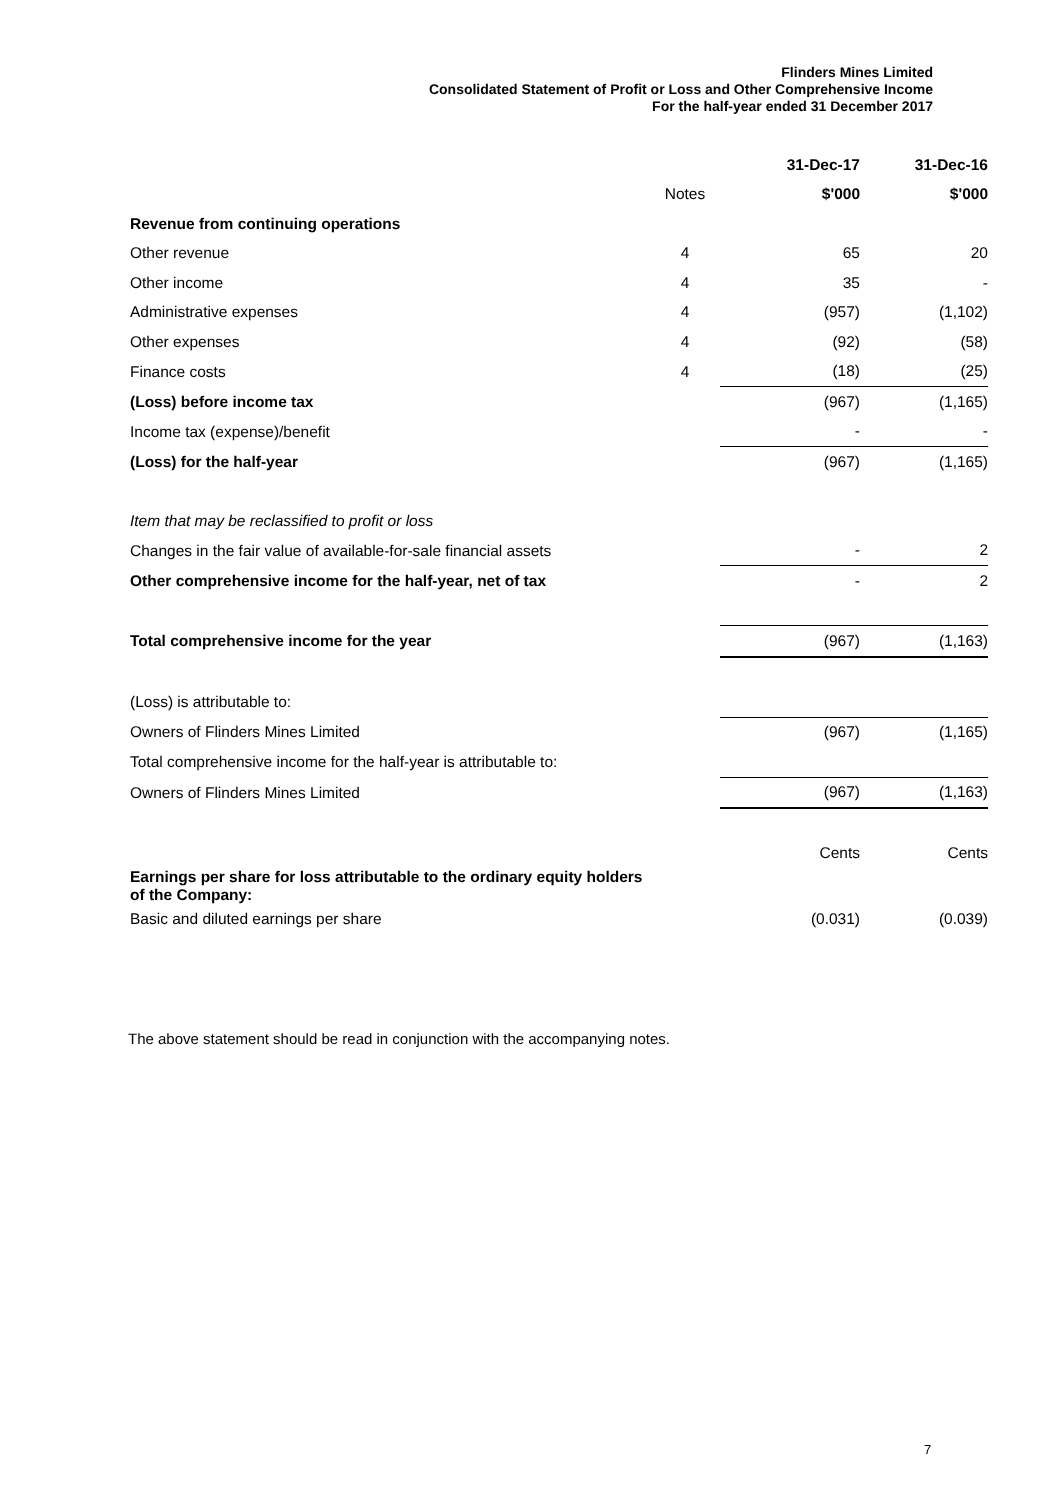Flinders Mines Limited
Consolidated Statement of Profit or Loss and Other Comprehensive Income
For the half-year ended 31 December 2017
| | | 31-Dec-17 | 31-Dec-16 |
| --- | --- | --- | --- |
| | Notes | $'000 | $'000 |
| Revenue from continuing operations | | | |
| Other revenue | 4 | 65 | 20 |
| Other income | 4 | 35 | - |
| Administrative expenses | 4 | (957) | (1,102) |
| Other expenses | 4 | (92) | (58) |
| Finance costs | 4 | (18) | (25) |
| (Loss) before income tax | | (967) | (1,165) |
| Income tax (expense)/benefit | | - | - |
| (Loss) for the half-year | | (967) | (1,165) |
| Item that may be reclassified to profit or loss | | | |
| Changes in the fair value of available-for-sale financial assets | | - | 2 |
| Other comprehensive income for the half-year, net of tax | | - | 2 |
| Total comprehensive income for the year | | (967) | (1,163) |
| (Loss) is attributable to: | | | |
| Owners of Flinders Mines Limited | | (967) | (1,165) |
| Total comprehensive income for the half-year is attributable to: | | | |
| Owners of Flinders Mines Limited | | (967) | (1,163) |
| | | Cents | Cents |
| Earnings per share for loss attributable to the ordinary equity holders of the Company: | | | |
| Basic and diluted earnings per share | | (0.031) | (0.039) |
The above statement should be read in conjunction with the accompanying notes.
7